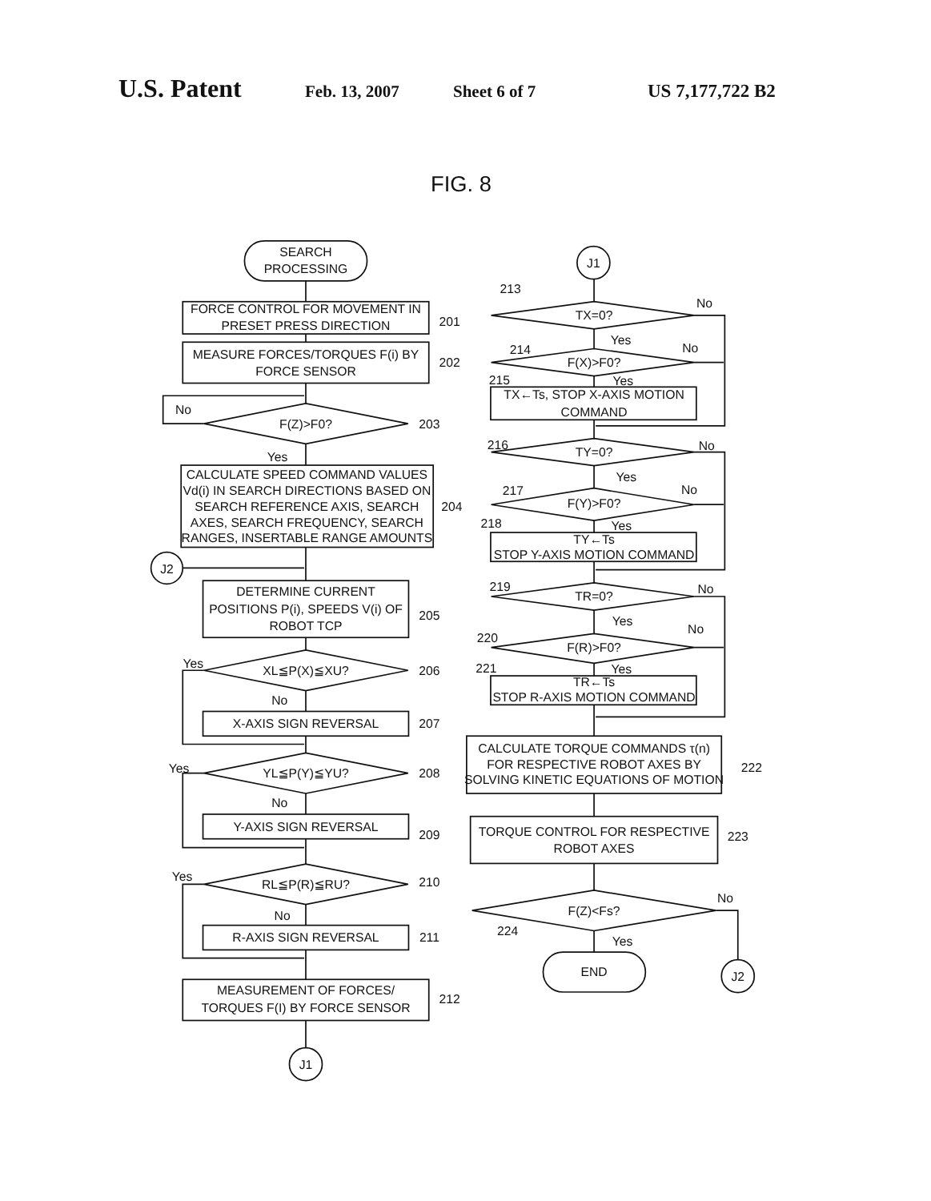U.S. Patent Feb. 13, 2007 Sheet 6 of 7 US 7,177,722 B2
FIG. 8
SEARCH
PROCESSING
FORCE CONTROL FOR MOVEMENT IN
PRESET PRESS DIRECTION
201
MEASURE FORCES/TORQUES F(i) BY
FORCE SENSOR
202
No
F(Z)>F0?
203
Yes
CALCULATE SPEED COMMAND VALUES
Vd(i) IN SEARCH DIRECTIONS BASED ON
SEARCH REFERENCE AXIS, SEARCH
AXES, SEARCH FREQUENCY, SEARCH
RANGES, INSERTABLE RANGE AMOUNTS
204
J2
DETERMINE CURRENT
POSITIONS P(i), SPEEDS V(i) OF
ROBOT TCP
205
Yes
XL≦P(X)≦XU?
206
No
X-AXIS SIGN REVERSAL
207
Yes
YL≦P(Y)≦YU?
208
No
Y-AXIS SIGN REVERSAL
209
Yes
RL≦P(R)≦RU?
210
No
R-AXIS SIGN REVERSAL
211
MEASUREMENT OF FORCES/
TORQUES F(I) BY FORCE SENSOR
212
J1
J1
213
No
TX=0?
Yes
214
No
F(X)>F0?
215
Yes
TX←Ts, STOP X-AXIS MOTION
COMMAND
216
No
TY=0?
Yes
217
No
F(Y)>F0?
218
Yes
TY←Ts
STOP Y-AXIS MOTION COMMAND
219
No
TR=0?
Yes
220
No
F(R)>F0?
221
Yes
TR←Ts
STOP R-AXIS MOTION COMMAND
CALCULATE TORQUE COMMANDS τ(n)
FOR RESPECTIVE ROBOT AXES BY
SOLVING KINETIC EQUATIONS OF MOTION
222
TORQUE CONTROL FOR RESPECTIVE
ROBOT AXES
223
No
F(Z)<Fs?
224
Yes
END
J2